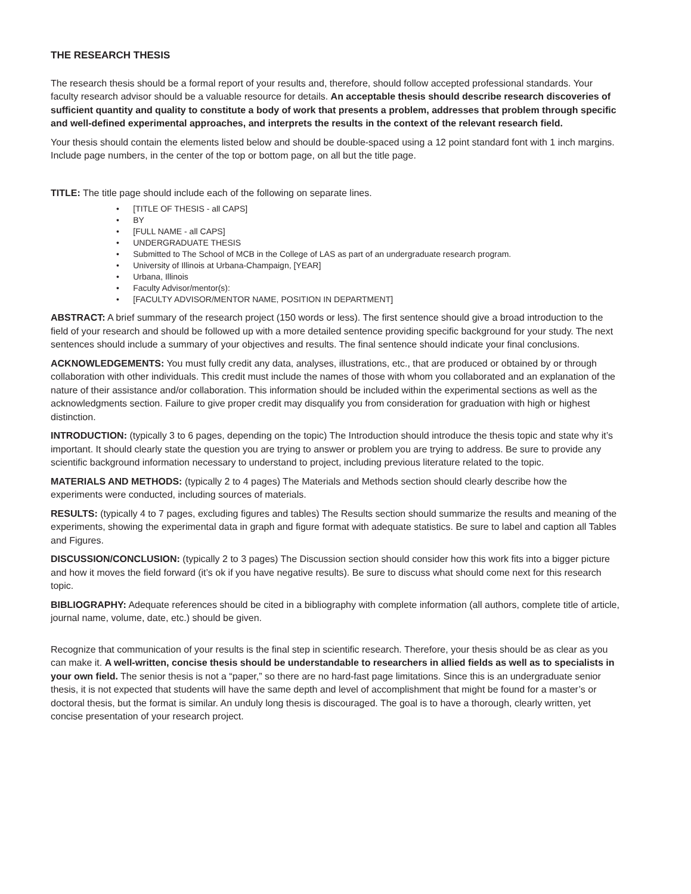THE RESEARCH THESIS
The research thesis should be a formal report of your results and, therefore, should follow accepted professional standards. Your faculty research advisor should be a valuable resource for details. An acceptable thesis should describe research discoveries of sufficient quantity and quality to constitute a body of work that presents a problem, addresses that problem through specific and well-defined experimental approaches, and interprets the results in the context of the relevant research field.
Your thesis should contain the elements listed below and should be double-spaced using a 12 point standard font with 1 inch margins. Include page numbers, in the center of the top or bottom page, on all but the title page.
TITLE: The title page should include each of the following on separate lines.
• [TITLE OF THESIS - all CAPS]
• BY
• [FULL NAME - all CAPS]
• UNDERGRADUATE THESIS
• Submitted to The School of MCB in the College of LAS as part of an undergraduate research program.
• University of Illinois at Urbana-Champaign, [YEAR]
• Urbana, Illinois
• Faculty Advisor/mentor(s):
• [FACULTY ADVISOR/MENTOR NAME, POSITION IN DEPARTMENT]
ABSTRACT: A brief summary of the research project (150 words or less). The first sentence should give a broad introduction to the field of your research and should be followed up with a more detailed sentence providing specific background for your study. The next sentences should include a summary of your objectives and results. The final sentence should indicate your final conclusions.
ACKNOWLEDGEMENTS: You must fully credit any data, analyses, illustrations, etc., that are produced or obtained by or through collaboration with other individuals. This credit must include the names of those with whom you collaborated and an explanation of the nature of their assistance and/or collaboration. This information should be included within the experimental sections as well as the acknowledgments section. Failure to give proper credit may disqualify you from consideration for graduation with high or highest distinction.
INTRODUCTION: (typically 3 to 6 pages, depending on the topic) The Introduction should introduce the thesis topic and state why it’s important. It should clearly state the question you are trying to answer or problem you are trying to address. Be sure to provide any scientific background information necessary to understand to project, including previous literature related to the topic.
MATERIALS AND METHODS: (typically 2 to 4 pages) The Materials and Methods section should clearly describe how the experiments were conducted, including sources of materials.
RESULTS: (typically 4 to 7 pages, excluding figures and tables) The Results section should summarize the results and meaning of the experiments, showing the experimental data in graph and figure format with adequate statistics. Be sure to label and caption all Tables and Figures.
DISCUSSION/CONCLUSION: (typically 2 to 3 pages) The Discussion section should consider how this work fits into a bigger picture and how it moves the field forward (it’s ok if you have negative results). Be sure to discuss what should come next for this research topic.
BIBLIOGRAPHY: Adequate references should be cited in a bibliography with complete information (all authors, complete title of article, journal name, volume, date, etc.) should be given.
Recognize that communication of your results is the final step in scientific research. Therefore, your thesis should be as clear as you can make it. A well-written, concise thesis should be understandable to researchers in allied fields as well as to specialists in your own field. The senior thesis is not a “paper,” so there are no hard-fast page limitations. Since this is an undergraduate senior thesis, it is not expected that students will have the same depth and level of accomplishment that might be found for a master’s or doctoral thesis, but the format is similar. An unduly long thesis is discouraged. The goal is to have a thorough, clearly written, yet concise presentation of your research project.